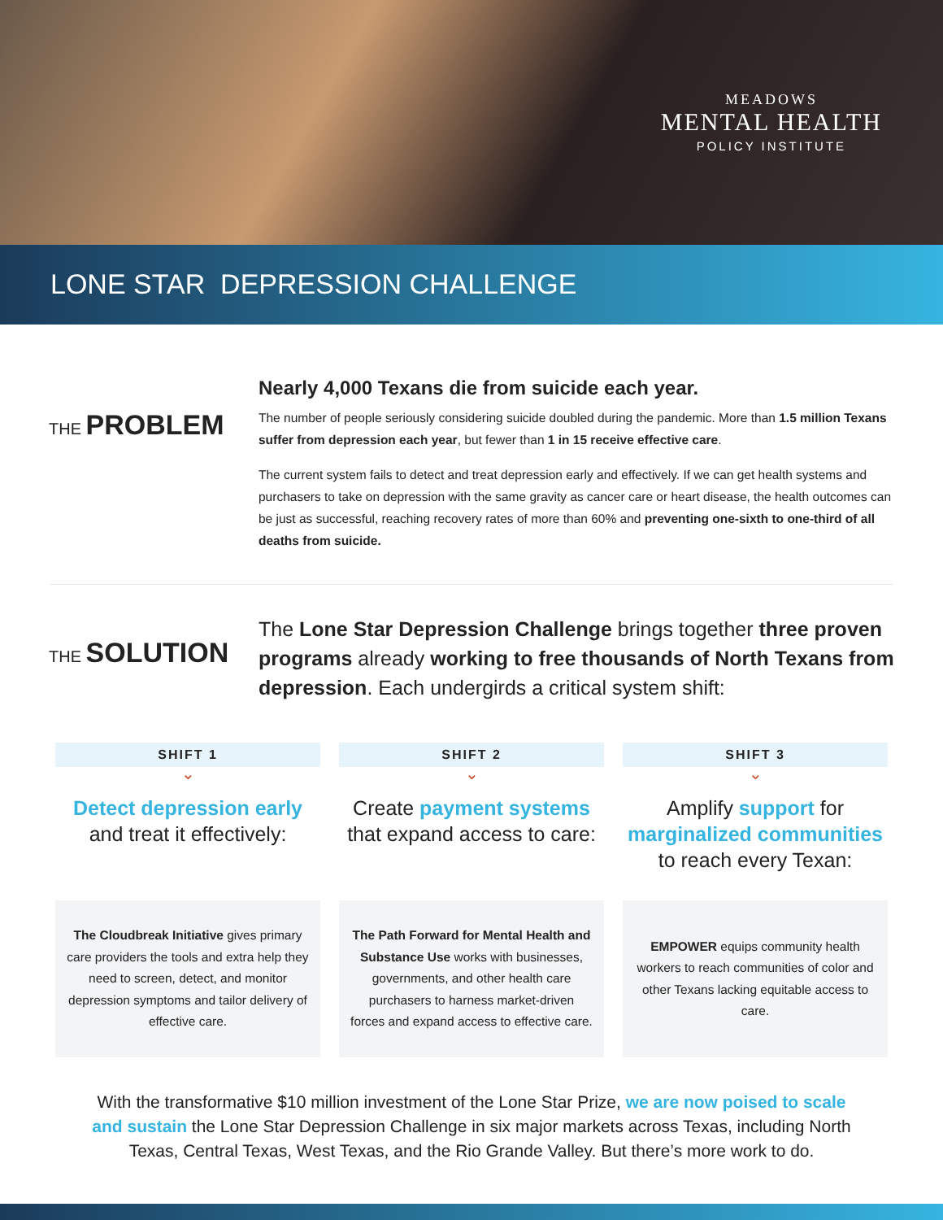MEADOWS
MENTAL HEALTH
POLICY INSTITUTE
LONE STAR DEPRESSION CHALLENGE
THE PROBLEM
Nearly 4,000 Texans die from suicide each year.
The number of people seriously considering suicide doubled during the pandemic. More than 1.5 million Texans suffer from depression each year, but fewer than 1 in 15 receive effective care.
The current system fails to detect and treat depression early and effectively. If we can get health systems and purchasers to take on depression with the same gravity as cancer care or heart disease, the health outcomes can be just as successful, reaching recovery rates of more than 60% and preventing one-sixth to one-third of all deaths from suicide.
THE SOLUTION
The Lone Star Depression Challenge brings together three proven programs already working to free thousands of North Texans from depression. Each undergirds a critical system shift:
SHIFT 1
⌄
Detect depression early and treat it effectively:
The Cloudbreak Initiative gives primary care providers the tools and extra help they need to screen, detect, and monitor depression symptoms and tailor delivery of effective care.
SHIFT 2
⌄
Create payment systems that expand access to care:
The Path Forward for Mental Health and Substance Use works with businesses, governments, and other health care purchasers to harness market-driven forces and expand access to effective care.
SHIFT 3
⌄
Amplify support for marginalized communities to reach every Texan:
EMPOWER equips community health workers to reach communities of color and other Texans lacking equitable access to care.
With the transformative $10 million investment of the Lone Star Prize, we are now poised to scale and sustain the Lone Star Depression Challenge in six major markets across Texas, including North Texas, Central Texas, West Texas, and the Rio Grande Valley. But there’s more work to do.